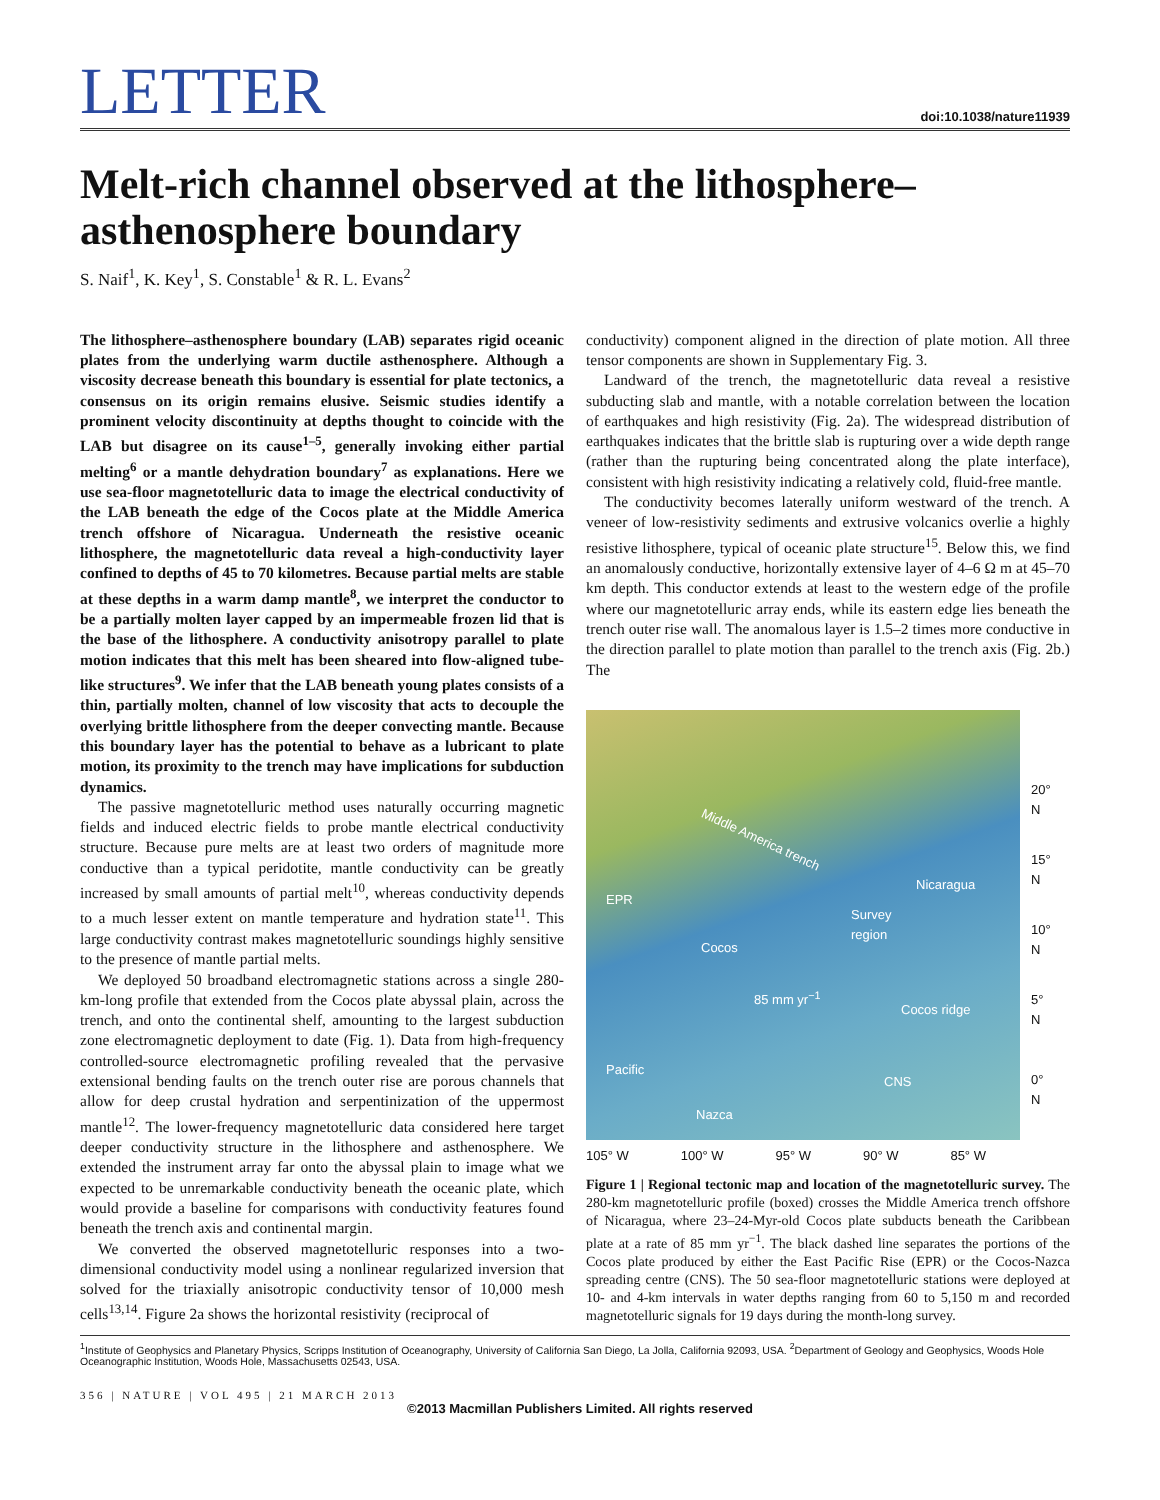LETTER doi:10.1038/nature11939
Melt-rich channel observed at the lithosphere–asthenosphere boundary
S. Naif<sup>1</sup>, K. Key<sup>1</sup>, S. Constable<sup>1</sup> & R. L. Evans<sup>2</sup>
The lithosphere–asthenosphere boundary (LAB) separates rigid oceanic plates from the underlying warm ductile asthenosphere. Although a viscosity decrease beneath this boundary is essential for plate tectonics, a consensus on its origin remains elusive. Seismic studies identify a prominent velocity discontinuity at depths thought to coincide with the LAB but disagree on its cause<sup>1–5</sup>, generally invoking either partial melting<sup>6</sup> or a mantle dehydration boundary<sup>7</sup> as explanations. Here we use sea-floor magnetotelluric data to image the electrical conductivity of the LAB beneath the edge of the Cocos plate at the Middle America trench offshore of Nicaragua. Underneath the resistive oceanic lithosphere, the magnetotelluric data reveal a high-conductivity layer confined to depths of 45 to 70 kilometres. Because partial melts are stable at these depths in a warm damp mantle<sup>8</sup>, we interpret the conductor to be a partially molten layer capped by an impermeable frozen lid that is the base of the lithosphere. A conductivity anisotropy parallel to plate motion indicates that this melt has been sheared into flow-aligned tube-like structures<sup>9</sup>. We infer that the LAB beneath young plates consists of a thin, partially molten, channel of low viscosity that acts to decouple the overlying brittle lithosphere from the deeper convecting mantle. Because this boundary layer has the potential to behave as a lubricant to plate motion, its proximity to the trench may have implications for subduction dynamics.
The passive magnetotelluric method uses naturally occurring magnetic fields and induced electric fields to probe mantle electrical conductivity structure. Because pure melts are at least two orders of magnitude more conductive than a typical peridotite, mantle conductivity can be greatly increased by small amounts of partial melt<sup>10</sup>, whereas conductivity depends to a much lesser extent on mantle temperature and hydration state<sup>11</sup>. This large conductivity contrast makes magnetotelluric soundings highly sensitive to the presence of mantle partial melts.
We deployed 50 broadband electromagnetic stations across a single 280-km-long profile that extended from the Cocos plate abyssal plain, across the trench, and onto the continental shelf, amounting to the largest subduction zone electromagnetic deployment to date (Fig. 1). Data from high-frequency controlled-source electromagnetic profiling revealed that the pervasive extensional bending faults on the trench outer rise are porous channels that allow for deep crustal hydration and serpentinization of the uppermost mantle<sup>12</sup>. The lower-frequency magnetotelluric data considered here target deeper conductivity structure in the lithosphere and asthenosphere. We extended the instrument array far onto the abyssal plain to image what we expected to be unremarkable conductivity beneath the oceanic plate, which would provide a baseline for comparisons with conductivity features found beneath the trench axis and continental margin.
We converted the observed magnetotelluric responses into a two-dimensional conductivity model using a nonlinear regularized inversion that solved for the triaxially anisotropic conductivity tensor of 10,000 mesh cells<sup>13,14</sup>. Figure 2a shows the horizontal resistivity (reciprocal of
conductivity) component aligned in the direction of plate motion. All three tensor components are shown in Supplementary Fig. 3.
Landward of the trench, the magnetotelluric data reveal a resistive subducting slab and mantle, with a notable correlation between the location of earthquakes and high resistivity (Fig. 2a). The widespread distribution of earthquakes indicates that the brittle slab is rupturing over a wide depth range (rather than the rupturing being concentrated along the plate interface), consistent with high resistivity indicating a relatively cold, fluid-free mantle.
The conductivity becomes laterally uniform westward of the trench. A veneer of low-resistivity sediments and extrusive volcanics overlie a highly resistive lithosphere, typical of oceanic plate structure<sup>15</sup>. Below this, we find an anomalously conductive, horizontally extensive layer of 4–6 Ω m at 45–70 km depth. This conductor extends at least to the western edge of the profile where our magnetotelluric array ends, while its eastern edge lies beneath the trench outer rise wall. The anomalous layer is 1.5–2 times more conductive in the direction parallel to plate motion than parallel to the trench axis (Fig. 2b.) The
Middle America trench
Nicaragua
Survey
region
EPR
Cocos
85 mm yr<sup>−1</sup>
Cocos ridge
Pacific
CNS
Nazca
20° N
15° N
10° N
5° N
0° N
105° W 100° W 95° W 90° W 85° W
Figure 1 | Regional tectonic map and location of the magnetotelluric survey. The 280-km magnetotelluric profile (boxed) crosses the Middle America trench offshore of Nicaragua, where 23–24-Myr-old Cocos plate subducts beneath the Caribbean plate at a rate of 85 mm yr<sup>−1</sup>. The black dashed line separates the portions of the Cocos plate produced by either the East Pacific Rise (EPR) or the Cocos-Nazca spreading centre (CNS). The 50 sea-floor magnetotelluric stations were deployed at 10- and 4-km intervals in water depths ranging from 60 to 5,150 m and recorded magnetotelluric signals for 19 days during the month-long survey.
<sup>1</sup> Institute of Geophysics and Planetary Physics, Scripps Institution of Oceanography, University of California San Diego, La Jolla, California 92093, USA. <sup>2</sup>Department of Geology and Geophysics, Woods Hole Oceanographic Institution, Woods Hole, Massachusetts 02543, USA.
356 | NATURE | VOL 495 | 21 MARCH 2013
©2013 Macmillan Publishers Limited. All rights reserved